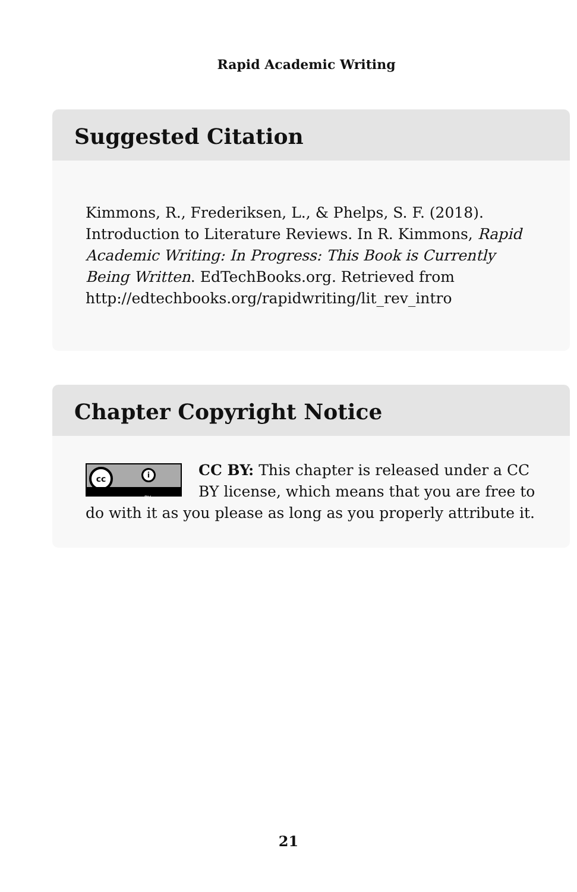Rapid Academic Writing
Suggested Citation
Kimmons, R., Frederiksen, L., & Phelps, S. F. (2018). Introduction to Literature Reviews. In R. Kimmons, Rapid Academic Writing: In Progress: This Book is Currently Being Written. EdTechBooks.org. Retrieved from http://edtechbooks.org/rapidwriting/lit_rev_intro
Chapter Copyright Notice
cc i
BY
CC BY: This chapter is released under a CC BY license, which means that you are free to do with it as you please as long as you properly attribute it.
21